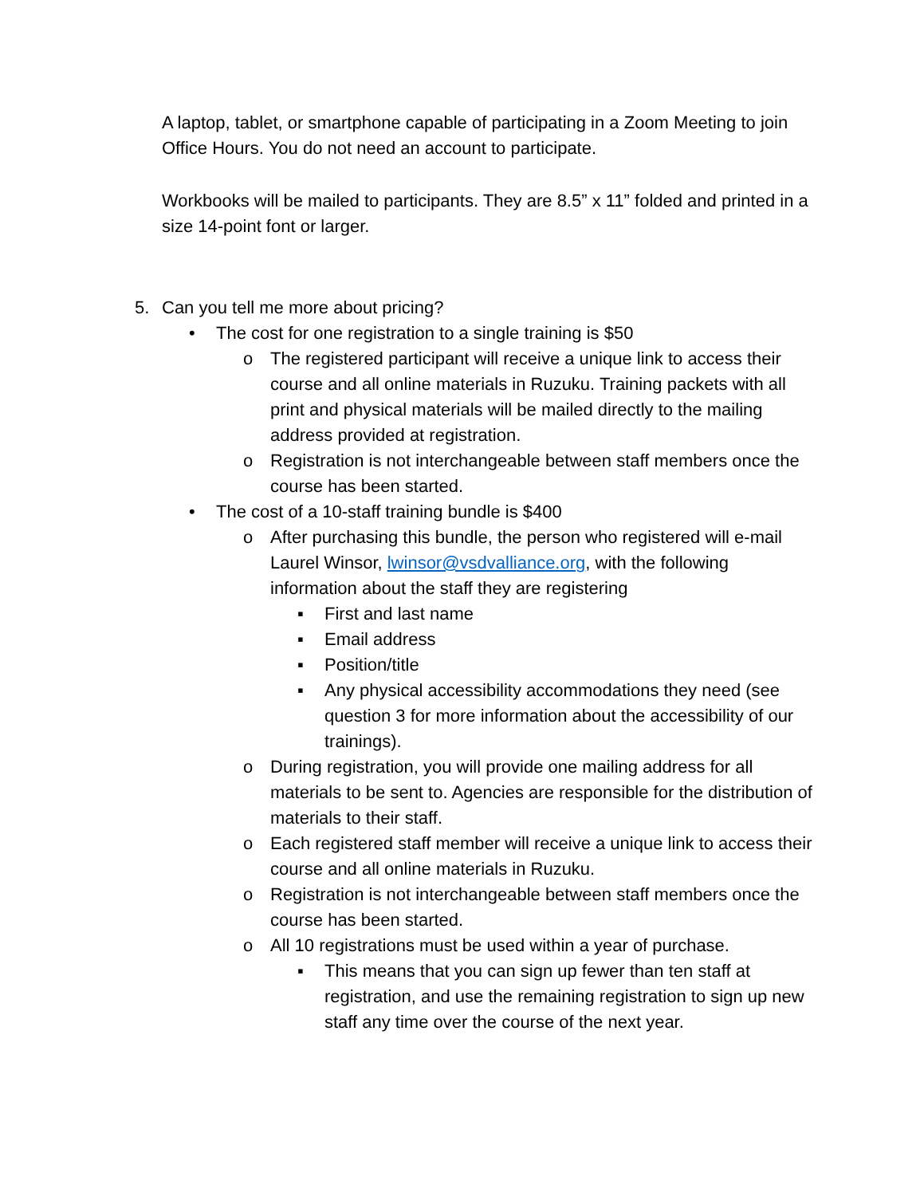A laptop, tablet, or smartphone capable of participating in a Zoom Meeting to join Office Hours. You do not need an account to participate.
Workbooks will be mailed to participants. They are 8.5” x 11” folded and printed in a size 14-point font or larger.
5. Can you tell me more about pricing?
• The cost for one registration to a single training is $50
o The registered participant will receive a unique link to access their course and all online materials in Ruzuku. Training packets with all print and physical materials will be mailed directly to the mailing address provided at registration.
o Registration is not interchangeable between staff members once the course has been started.
• The cost of a 10-staff training bundle is $400
o After purchasing this bundle, the person who registered will e-mail Laurel Winsor, lwinsor@vsdvalliance.org, with the following information about the staff they are registering
▪ First and last name
▪ Email address
▪ Position/title
▪ Any physical accessibility accommodations they need (see question 3 for more information about the accessibility of our trainings).
o During registration, you will provide one mailing address for all materials to be sent to. Agencies are responsible for the distribution of materials to their staff.
o Each registered staff member will receive a unique link to access their course and all online materials in Ruzuku.
o Registration is not interchangeable between staff members once the course has been started.
o All 10 registrations must be used within a year of purchase.
▪ This means that you can sign up fewer than ten staff at registration, and use the remaining registration to sign up new staff any time over the course of the next year.